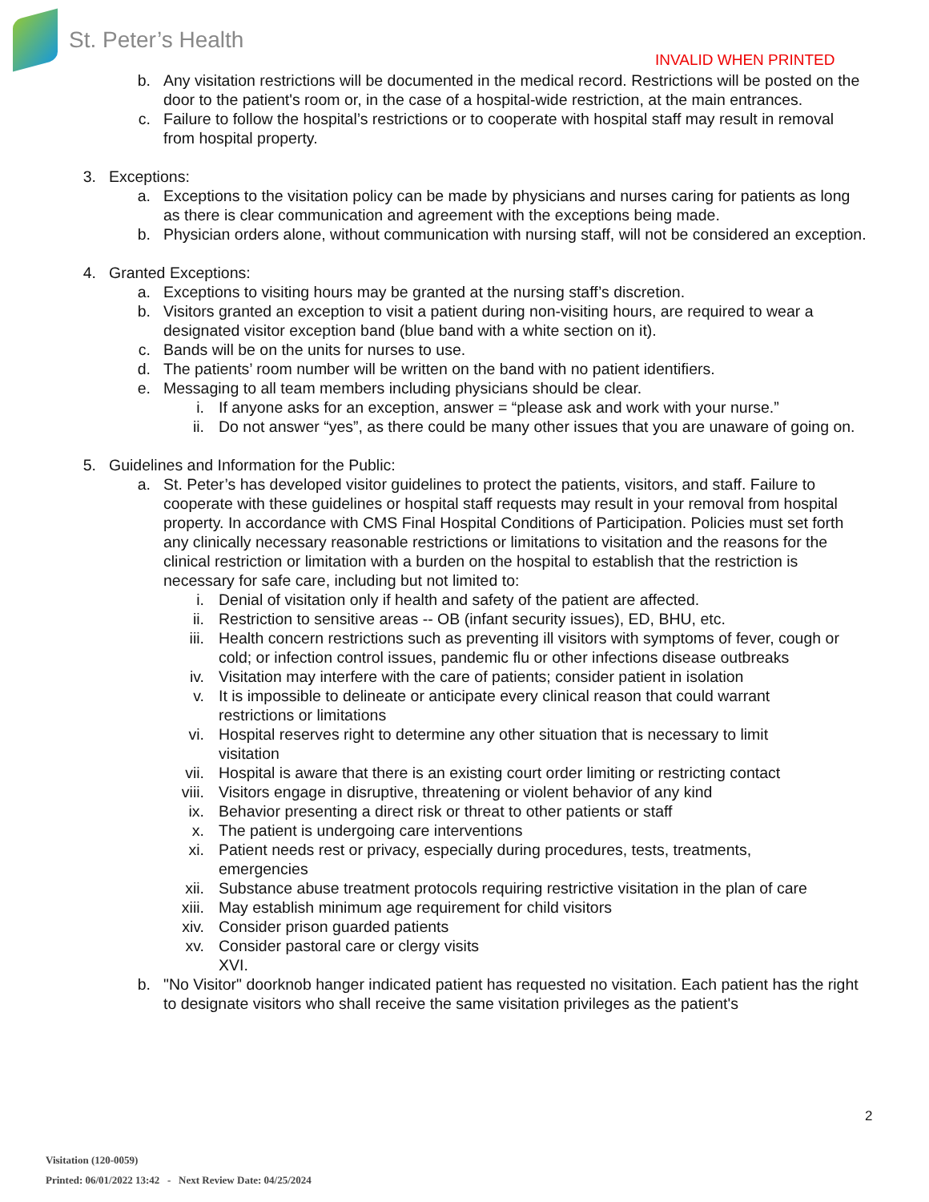St. Peter’s Health
INVALID WHEN PRINTED
b. Any visitation restrictions will be documented in the medical record. Restrictions will be posted on the door to the patient's room or, in the case of a hospital-wide restriction, at the main entrances.
c. Failure to follow the hospital’s restrictions or to cooperate with hospital staff may result in removal from hospital property.
3. Exceptions:
a. Exceptions to the visitation policy can be made by physicians and nurses caring for patients as long as there is clear communication and agreement with the exceptions being made.
b. Physician orders alone, without communication with nursing staff, will not be considered an exception.
4. Granted Exceptions:
a. Exceptions to visiting hours may be granted at the nursing staff’s discretion.
b. Visitors granted an exception to visit a patient during non-visiting hours, are required to wear a designated visitor exception band (blue band with a white section on it).
c. Bands will be on the units for nurses to use.
d. The patients’ room number will be written on the band with no patient identifiers.
e. Messaging to all team members including physicians should be clear.
i. If anyone asks for an exception, answer = “please ask and work with your nurse.”
ii. Do not answer “yes”, as there could be many other issues that you are unaware of going on.
5. Guidelines and Information for the Public:
a. St. Peter’s has developed visitor guidelines to protect the patients, visitors, and staff. Failure to cooperate with these guidelines or hospital staff requests may result in your removal from hospital property. In accordance with CMS Final Hospital Conditions of Participation. Policies must set forth any clinically necessary reasonable restrictions or limitations to visitation and the reasons for the clinical restriction or limitation with a burden on the hospital to establish that the restriction is necessary for safe care, including but not limited to:
i. Denial of visitation only if health and safety of the patient are affected.
ii. Restriction to sensitive areas -- OB (infant security issues), ED, BHU, etc.
iii. Health concern restrictions such as preventing ill visitors with symptoms of fever, cough or cold; or infection control issues, pandemic flu or other infections disease outbreaks
iv. Visitation may interfere with the care of patients; consider patient in isolation
v. It is impossible to delineate or anticipate every clinical reason that could warrant restrictions or limitations
vi. Hospital reserves right to determine any other situation that is necessary to limit visitation
vii. Hospital is aware that there is an existing court order limiting or restricting contact
viii. Visitors engage in disruptive, threatening or violent behavior of any kind
ix. Behavior presenting a direct risk or threat to other patients or staff
x. The patient is undergoing care interventions
xi. Patient needs rest or privacy, especially during procedures, tests, treatments, emergencies
xii. Substance abuse treatment protocols requiring restrictive visitation in the plan of care
xiii. May establish minimum age requirement for child visitors
xiv. Consider prison guarded patients
xv. Consider pastoral care or clergy visits
XVI.
b. "No Visitor" doorknob hanger indicated patient has requested no visitation. Each patient has the right to designate visitors who shall receive the same visitation privileges as the patient's
2
Visitation (120-0059)
Printed: 06/01/2022 13:42 - Next Review Date: 04/25/2024